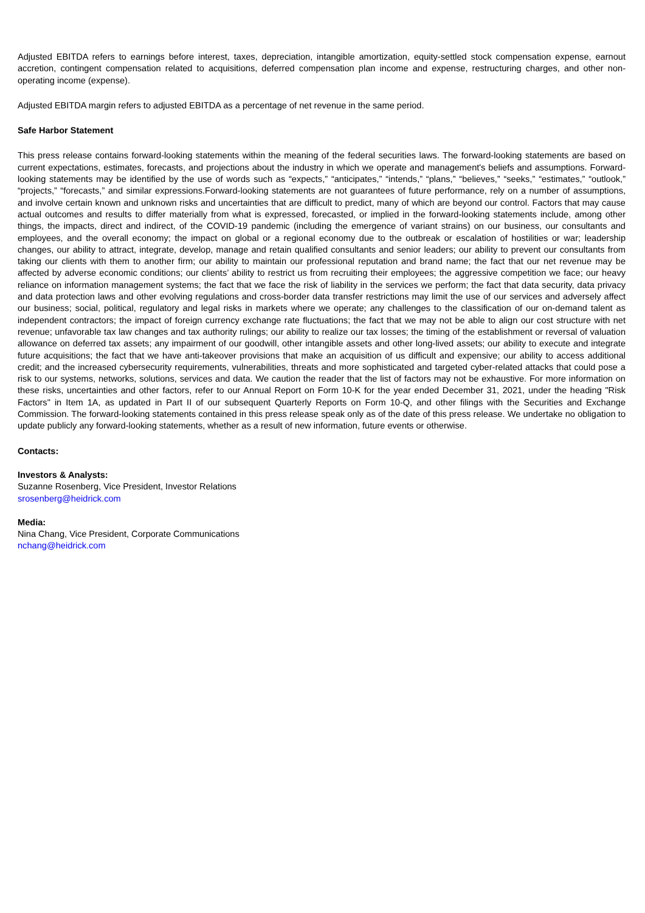Adjusted EBITDA refers to earnings before interest, taxes, depreciation, intangible amortization, equity-settled stock compensation expense, earnout accretion, contingent compensation related to acquisitions, deferred compensation plan income and expense, restructuring charges, and other non-operating income (expense).
Adjusted EBITDA margin refers to adjusted EBITDA as a percentage of net revenue in the same period.
Safe Harbor Statement
This press release contains forward-looking statements within the meaning of the federal securities laws. The forward-looking statements are based on current expectations, estimates, forecasts, and projections about the industry in which we operate and management's beliefs and assumptions. Forward-looking statements may be identified by the use of words such as “expects,” “anticipates,” “intends,” “plans,” “believes,” “seeks,” “estimates,” “outlook,” “projects,” “forecasts,” and similar expressions.Forward-looking statements are not guarantees of future performance, rely on a number of assumptions, and involve certain known and unknown risks and uncertainties that are difficult to predict, many of which are beyond our control. Factors that may cause actual outcomes and results to differ materially from what is expressed, forecasted, or implied in the forward-looking statements include, among other things, the impacts, direct and indirect, of the COVID-19 pandemic (including the emergence of variant strains) on our business, our consultants and employees, and the overall economy; the impact on global or a regional economy due to the outbreak or escalation of hostilities or war; leadership changes, our ability to attract, integrate, develop, manage and retain qualified consultants and senior leaders; our ability to prevent our consultants from taking our clients with them to another firm; our ability to maintain our professional reputation and brand name; the fact that our net revenue may be affected by adverse economic conditions; our clients’ ability to restrict us from recruiting their employees; the aggressive competition we face; our heavy reliance on information management systems; the fact that we face the risk of liability in the services we perform; the fact that data security, data privacy and data protection laws and other evolving regulations and cross-border data transfer restrictions may limit the use of our services and adversely affect our business; social, political, regulatory and legal risks in markets where we operate; any challenges to the classification of our on-demand talent as independent contractors; the impact of foreign currency exchange rate fluctuations; the fact that we may not be able to align our cost structure with net revenue; unfavorable tax law changes and tax authority rulings; our ability to realize our tax losses; the timing of the establishment or reversal of valuation allowance on deferred tax assets; any impairment of our goodwill, other intangible assets and other long-lived assets; our ability to execute and integrate future acquisitions; the fact that we have anti-takeover provisions that make an acquisition of us difficult and expensive; our ability to access additional credit; and the increased cybersecurity requirements, vulnerabilities, threats and more sophisticated and targeted cyber-related attacks that could pose a risk to our systems, networks, solutions, services and data. We caution the reader that the list of factors may not be exhaustive. For more information on these risks, uncertainties and other factors, refer to our Annual Report on Form 10-K for the year ended December 31, 2021, under the heading "Risk Factors" in Item 1A, as updated in Part II of our subsequent Quarterly Reports on Form 10-Q, and other filings with the Securities and Exchange Commission. The forward-looking statements contained in this press release speak only as of the date of this press release. We undertake no obligation to update publicly any forward-looking statements, whether as a result of new information, future events or otherwise.
Contacts:
Investors & Analysts:
Suzanne Rosenberg, Vice President, Investor Relations
srosenberg@heidrick.com
Media:
Nina Chang, Vice President, Corporate Communications
nchang@heidrick.com